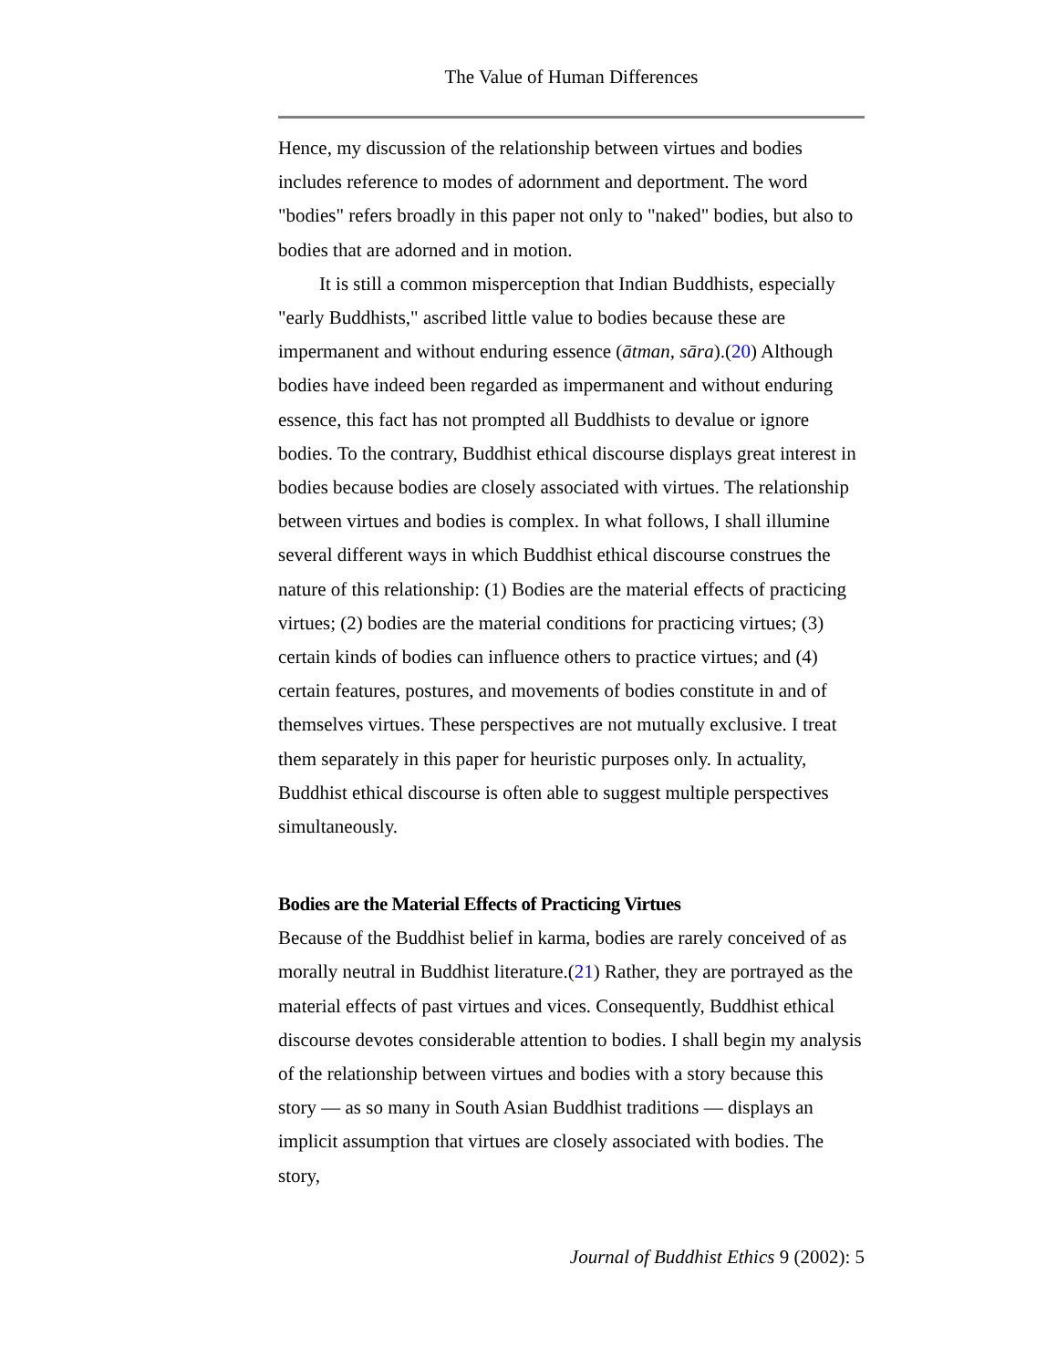The Value of Human Differences
Hence, my discussion of the relationship between virtues and bodies includes reference to modes of adornment and deportment. The word "bodies" refers broadly in this paper not only to "naked" bodies, but also to bodies that are adorned and in motion.
It is still a common misperception that Indian Buddhists, especially "early Buddhists," ascribed little value to bodies because these are impermanent and without enduring essence (ātman, sāra).(20) Although bodies have indeed been regarded as impermanent and without enduring essence, this fact has not prompted all Buddhists to devalue or ignore bodies. To the contrary, Buddhist ethical discourse displays great interest in bodies because bodies are closely associated with virtues. The relationship between virtues and bodies is complex. In what follows, I shall illumine several different ways in which Buddhist ethical discourse construes the nature of this relationship: (1) Bodies are the material effects of practicing virtues; (2) bodies are the material conditions for practicing virtues; (3) certain kinds of bodies can influence others to practice virtues; and (4) certain features, postures, and movements of bodies constitute in and of themselves virtues. These perspectives are not mutually exclusive. I treat them separately in this paper for heuristic purposes only. In actuality, Buddhist ethical discourse is often able to suggest multiple perspectives simultaneously.
Bodies are the Material Effects of Practicing Virtues
Because of the Buddhist belief in karma, bodies are rarely conceived of as morally neutral in Buddhist literature.(21) Rather, they are portrayed as the material effects of past virtues and vices. Consequently, Buddhist ethical discourse devotes considerable attention to bodies. I shall begin my analysis of the relationship between virtues and bodies with a story because this story — as so many in South Asian Buddhist traditions — displays an implicit assumption that virtues are closely associated with bodies. The story,
Journal of Buddhist Ethics 9 (2002): 5